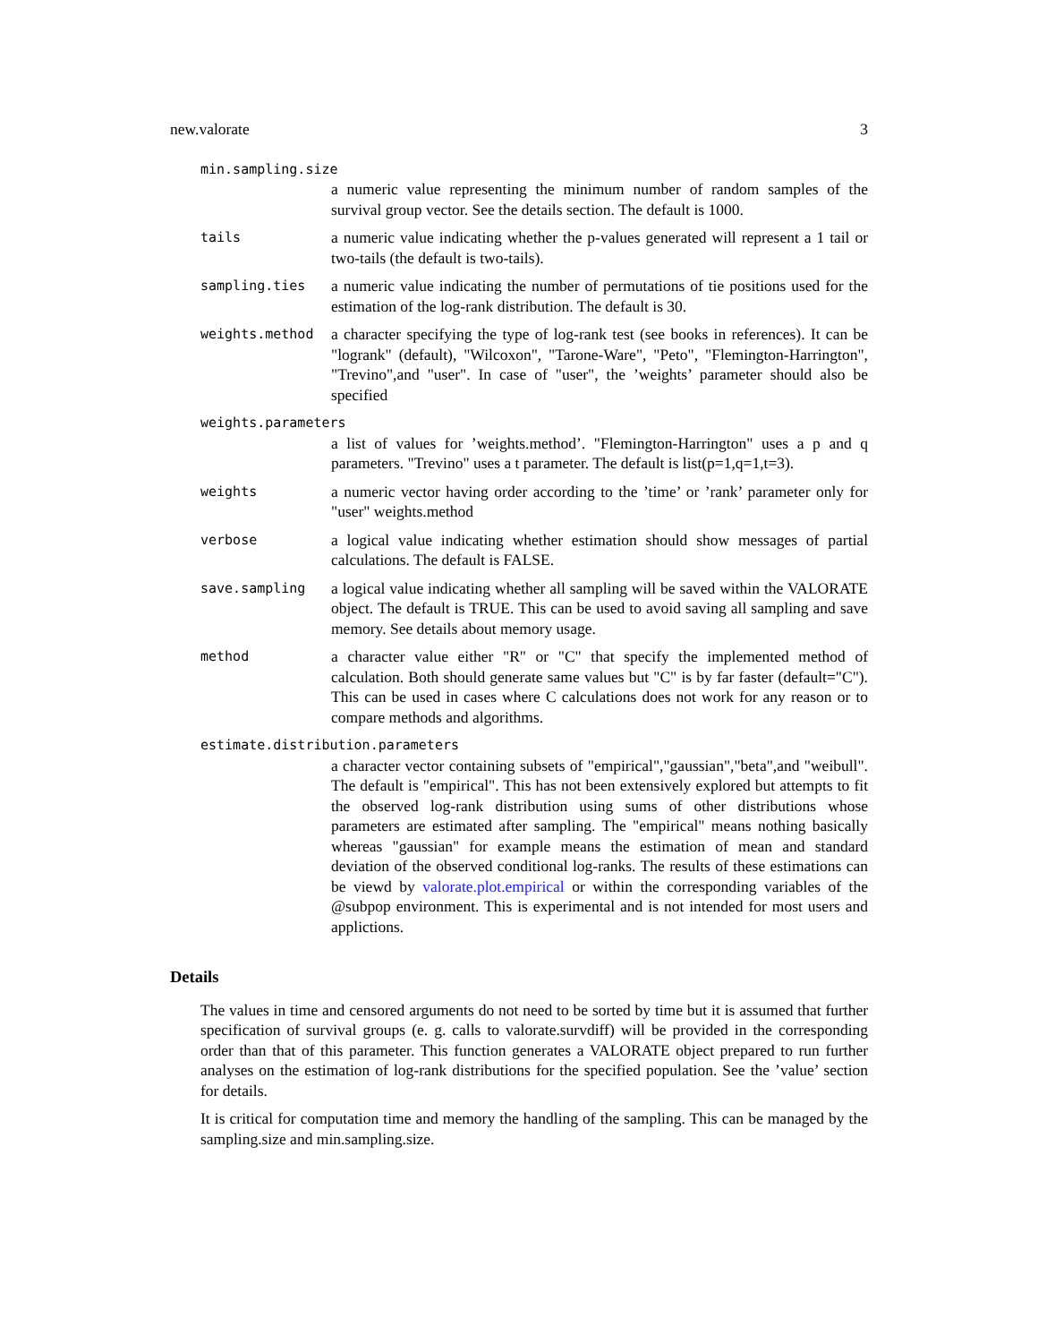new.valorate 3
min.sampling.size
a numeric value representing the minimum number of random samples of the survival group vector. See the details section. The default is 1000.
tails
a numeric value indicating whether the p-values generated will represent a 1 tail or two-tails (the default is two-tails).
sampling.ties
a numeric value indicating the number of permutations of tie positions used for the estimation of the log-rank distribution. The default is 30.
weights.method
a character specifying the type of log-rank test (see books in references). It can be "logrank" (default), "Wilcoxon", "Tarone-Ware", "Peto", "Flemington-Harrington", "Trevino",and "user". In case of "user", the ’weights’ parameter should also be specified
weights.parameters
a list of values for ’weights.method’. "Flemington-Harrington" uses a p and q parameters. "Trevino" uses a t parameter. The default is list(p=1,q=1,t=3).
weights
a numeric vector having order according to the ’time’ or ’rank’ parameter only for "user" weights.method
verbose
a logical value indicating whether estimation should show messages of partial calculations. The default is FALSE.
save.sampling
a logical value indicating whether all sampling will be saved within the VALORATE object. The default is TRUE. This can be used to avoid saving all sampling and save memory. See details about memory usage.
method
a character value either "R" or "C" that specify the implemented method of calculation. Both should generate same values but "C" is by far faster (default="C"). This can be used in cases where C calculations does not work for any reason or to compare methods and algorithms.
estimate.distribution.parameters
a character vector containing subsets of "empirical","gaussian","beta",and "weibull". The default is "empirical". This has not been extensively explored but attempts to fit the observed log-rank distribution using sums of other distributions whose parameters are estimated after sampling. The "empirical" means nothing basically whereas "gaussian" for example means the estimation of mean and standard deviation of the observed conditional log-ranks. The results of these estimations can be viewd by valorate.plot.empirical or within the corresponding variables of the @subpop environment. This is experimental and is not intended for most users and applictions.
Details
The values in time and censored arguments do not need to be sorted by time but it is assumed that further specification of survival groups (e. g. calls to valorate.survdiff) will be provided in the corresponding order than that of this parameter. This function generates a VALORATE object prepared to run further analyses on the estimation of log-rank distributions for the specified population. See the ’value’ section for details.
It is critical for computation time and memory the handling of the sampling. This can be managed by the sampling.size and min.sampling.size.